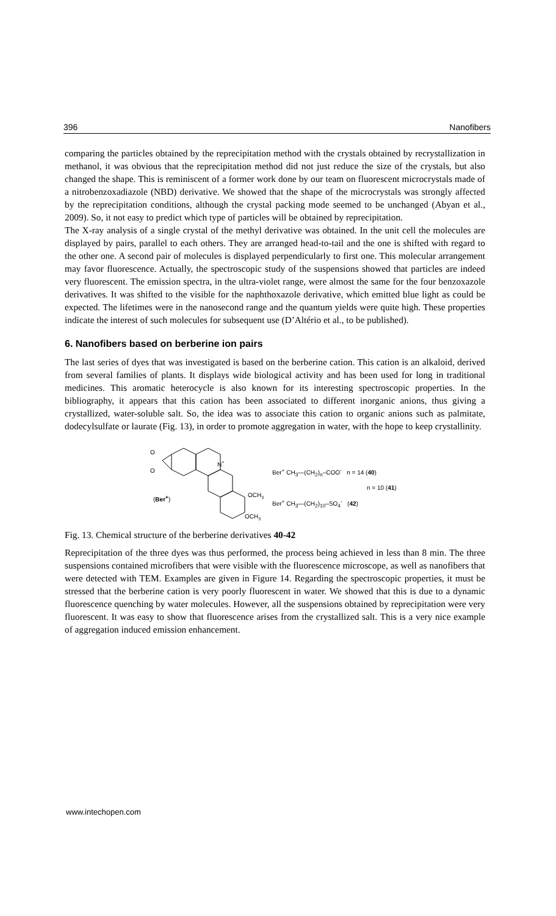396 Nanofibers
comparing the particles obtained by the reprecipitation method with the crystals obtained by recrystallization in methanol, it was obvious that the reprecipitation method did not just reduce the size of the crystals, but also changed the shape. This is reminiscent of a former work done by our team on fluorescent microcrystals made of a nitrobenzoxadiazole (NBD) derivative. We showed that the shape of the microcrystals was strongly affected by the reprecipitation conditions, although the crystal packing mode seemed to be unchanged (Abyan et al., 2009). So, it not easy to predict which type of particles will be obtained by reprecipitation.
The X-ray analysis of a single crystal of the methyl derivative was obtained. In the unit cell the molecules are displayed by pairs, parallel to each others. They are arranged head-to-tail and the one is shifted with regard to the other one. A second pair of molecules is displayed perpendicularly to first one. This molecular arrangement may favor fluorescence. Actually, the spectroscopic study of the suspensions showed that particles are indeed very fluorescent. The emission spectra, in the ultra-violet range, were almost the same for the four benzoxazole derivatives. It was shifted to the visible for the naphthoxazole derivative, which emitted blue light as could be expected. The lifetimes were in the nanosecond range and the quantum yields were quite high. These properties indicate the interest of such molecules for subsequent use (D’Altério et al., to be published).
6. Nanofibers based on berberine ion pairs
The last series of dyes that was investigated is based on the berberine cation. This cation is an alkaloid, derived from several families of plants. It displays wide biological activity and has been used for long in traditional medicines. This aromatic heterocycle is also known for its interesting spectroscopic properties. In the bibliography, it appears that this cation has been associated to different inorganic anions, thus giving a crystallized, water-soluble salt. So, the idea was to associate this cation to organic anions such as palmitate, dodecylsulfate or laurate (Fig. 13), in order to promote aggregation in water, with the hope to keep crystallinity.
O
O
N+
OCH3
OCH3
(Ber<sup>+</sup>)
Ber<sup>+</sup> CH<sub>3</sub>—(CH<sub>2</sub>)<sub>n</sub>–COO<sup>-</sup> n = 14 (40)
n = 10 (41)
Ber<sup>+</sup> CH<sub>3</sub>—(CH<sub>2</sub>)<sub>10</sub>–SO<sub>4</sub><sup>-</sup> (42)
Fig. 13. Chemical structure of the berberine derivatives 40-42
Reprecipitation of the three dyes was thus performed, the process being achieved in less than 8 min. The three suspensions contained microfibers that were visible with the fluorescence microscope, as well as nanofibers that were detected with TEM. Examples are given in Figure 14. Regarding the spectroscopic properties, it must be stressed that the berberine cation is very poorly fluorescent in water. We showed that this is due to a dynamic fluorescence quenching by water molecules. However, all the suspensions obtained by reprecipitation were very fluorescent. It was easy to show that fluorescence arises from the crystallized salt. This is a very nice example of aggregation induced emission enhancement.
www.intechopen.com